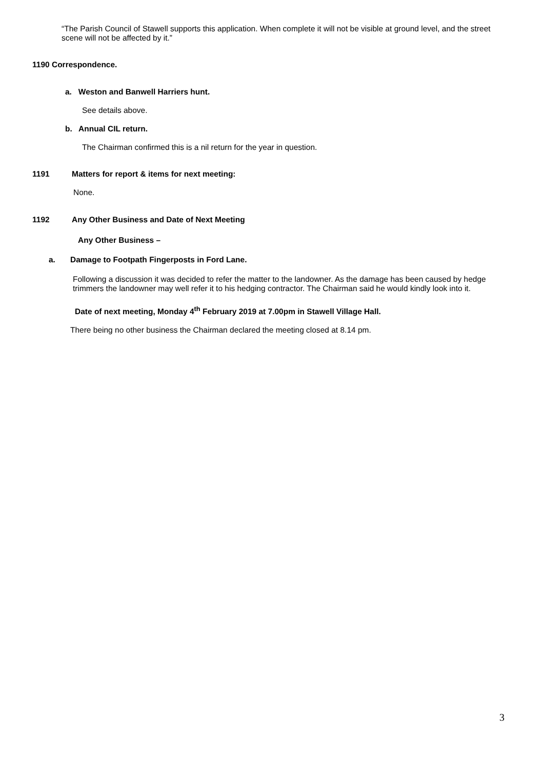“The Parish Council of Stawell supports this application. When complete it will not be visible at ground level, and the street scene will not be affected by it.”
1190 Correspondence.
a. Weston and Banwell Harriers hunt.
See details above.
b. Annual CIL return.
The Chairman confirmed this is a nil return for the year in question.
1191 Matters for report & items for next meeting:
None.
1192 Any Other Business and Date of Next Meeting
Any Other Business –
a. Damage to Footpath Fingerposts in Ford Lane.
Following a discussion it was decided to refer the matter to the landowner. As the damage has been caused by hedge trimmers the landowner may well refer it to his hedging contractor. The Chairman said he would kindly look into it.
Date of next meeting, Monday 4<sup>th</sup> February 2019 at 7.00pm in Stawell Village Hall.
There being no other business the Chairman declared the meeting closed at 8.14 pm.
3